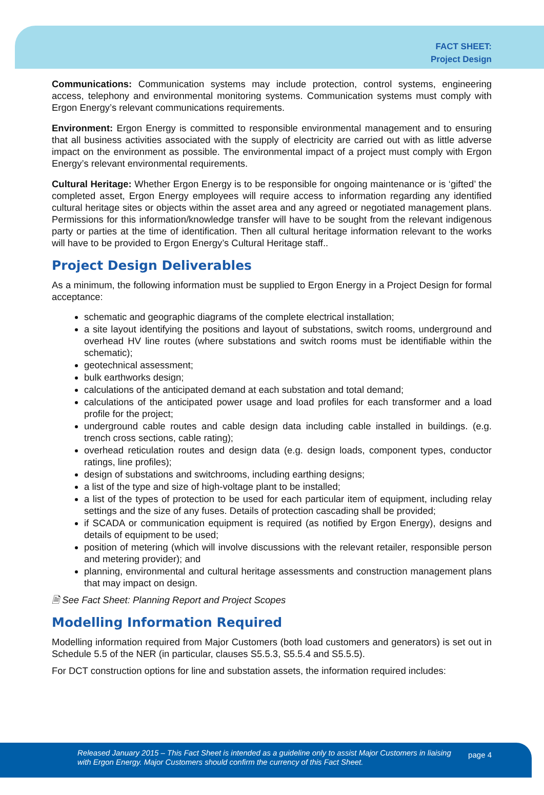FACT SHEET:
Project Design
Communications: Communication systems may include protection, control systems, engineering access, telephony and environmental monitoring systems. Communication systems must comply with Ergon Energy’s relevant communications requirements.
Environment: Ergon Energy is committed to responsible environmental management and to ensuring that all business activities associated with the supply of electricity are carried out with as little adverse impact on the environment as possible. The environmental impact of a project must comply with Ergon Energy’s relevant environmental requirements.
Cultural Heritage: Whether Ergon Energy is to be responsible for ongoing maintenance or is ‘gifted’ the completed asset, Ergon Energy employees will require access to information regarding any identified cultural heritage sites or objects within the asset area and any agreed or negotiated management plans. Permissions for this information/knowledge transfer will have to be sought from the relevant indigenous party or parties at the time of identification. Then all cultural heritage information relevant to the works will have to be provided to Ergon Energy’s Cultural Heritage staff..
Project Design Deliverables
As a minimum, the following information must be supplied to Ergon Energy in a Project Design for formal acceptance:
schematic and geographic diagrams of the complete electrical installation;
a site layout identifying the positions and layout of substations, switch rooms, underground and overhead HV line routes (where substations and switch rooms must be identifiable within the schematic);
geotechnical assessment;
bulk earthworks design;
calculations of the anticipated demand at each substation and total demand;
calculations of the anticipated power usage and load profiles for each transformer and a load profile for the project;
underground cable routes and cable design data including cable installed in buildings. (e.g. trench cross sections, cable rating);
overhead reticulation routes and design data (e.g. design loads, component types, conductor ratings, line profiles);
design of substations and switchrooms, including earthing designs;
a list of the type and size of high-voltage plant to be installed;
a list of the types of protection to be used for each particular item of equipment, including relay settings and the size of any fuses. Details of protection cascading shall be provided;
if SCADA or communication equipment is required (as notified by Ergon Energy), designs and details of equipment to be used;
position of metering (which will involve discussions with the relevant retailer, responsible person and metering provider); and
planning, environmental and cultural heritage assessments and construction management plans that may impact on design.
🗎 See Fact Sheet: Planning Report and Project Scopes
Modelling Information Required
Modelling information required from Major Customers (both load customers and generators) is set out in Schedule 5.5 of the NER (in particular, clauses S5.5.3, S5.5.4 and S5.5.5).
For DCT construction options for line and substation assets, the information required includes:
Released January 2015 – This Fact Sheet is intended as a guideline only to assist Major Customers in liaising with Ergon Energy. Major Customers should confirm the currency of this Fact Sheet. page 4